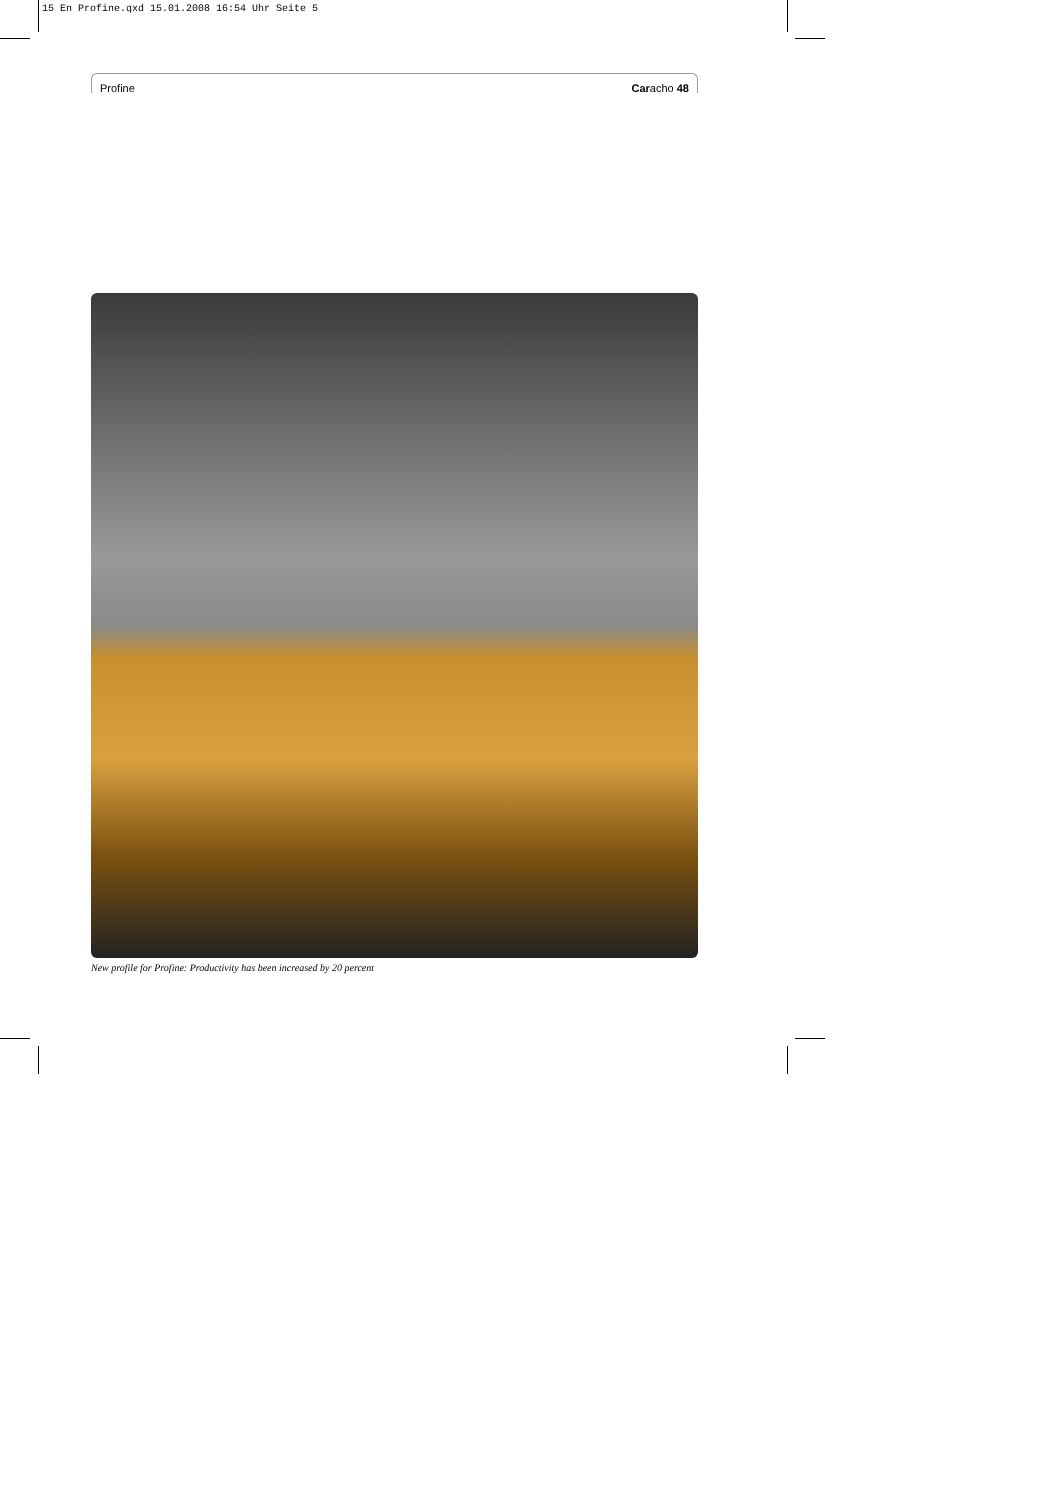15 En Profine.qxd 15.01.2008 16:54 Uhr Seite 5
Profine Caracho 48
New profile for Profine: Productivity has been increased by 20 percent